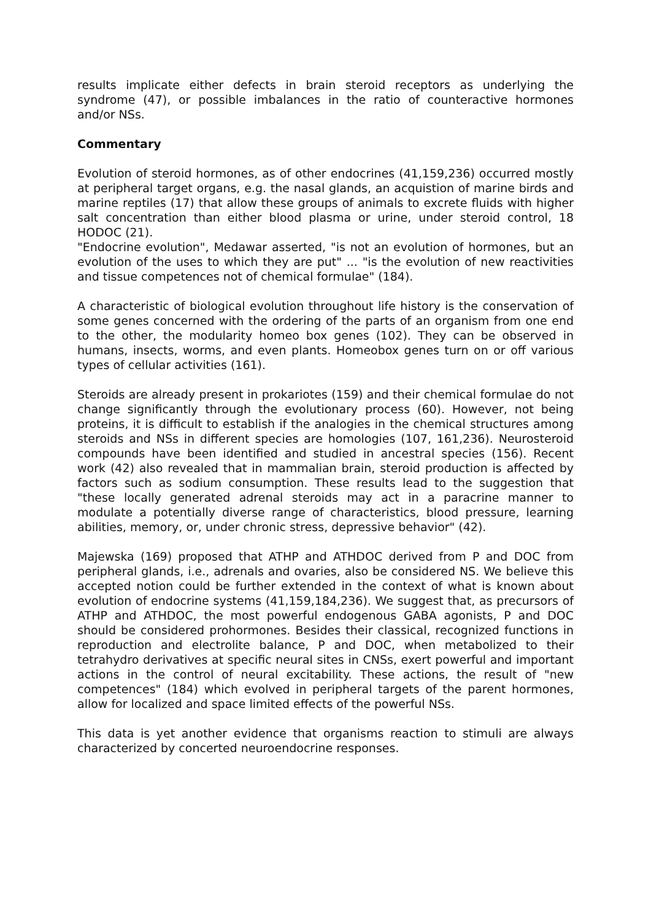results implicate either defects in brain steroid receptors as underlying the syndrome (47), or possible imbalances in the ratio of counteractive hormones and/or NSs.
Commentary
Evolution of steroid hormones, as of other endocrines (41,159,236) occurred mostly at peripheral target organs, e.g. the nasal glands, an acquistion of marine birds and marine reptiles (17) that allow these groups of animals to excrete fluids with higher salt concentration than either blood plasma or urine, under steroid control, 18 HODOC (21).
"Endocrine evolution", Medawar asserted, "is not an evolution of hormones, but an evolution of the uses to which they are put" ... "is the evolution of new reactivities and tissue competences not of chemical formulae" (184).
A characteristic of biological evolution throughout life history is the conservation of some genes concerned with the ordering of the parts of an organism from one end to the other, the modularity homeo box genes (102). They can be observed in humans, insects, worms, and even plants. Homeobox genes turn on or off various types of cellular activities (161).
Steroids are already present in prokariotes (159) and their chemical formulae do not change significantly through the evolutionary process (60). However, not being proteins, it is difficult to establish if the analogies in the chemical structures among steroids and NSs in different species are homologies (107, 161,236). Neurosteroid compounds have been identified and studied in ancestral species (156). Recent work (42) also revealed that in mammalian brain, steroid production is affected by factors such as sodium consumption. These results lead to the suggestion that "these locally generated adrenal steroids may act in a paracrine manner to modulate a potentially diverse range of characteristics, blood pressure, learning abilities, memory, or, under chronic stress, depressive behavior" (42).
Majewska (169) proposed that ATHP and ATHDOC derived from P and DOC from peripheral glands, i.e., adrenals and ovaries, also be considered NS. We believe this accepted notion could be further extended in the context of what is known about evolution of endocrine systems (41,159,184,236). We suggest that, as precursors of ATHP and ATHDOC, the most powerful endogenous GABA agonists, P and DOC should be considered prohormones. Besides their classical, recognized functions in reproduction and electrolite balance, P and DOC, when metabolized to their tetrahydro derivatives at specific neural sites in CNSs, exert powerful and important actions in the control of neural excitability. These actions, the result of "new competences" (184) which evolved in peripheral targets of the parent hormones, allow for localized and space limited effects of the powerful NSs.
This data is yet another evidence that organisms reaction to stimuli are always characterized by concerted neuroendocrine responses.